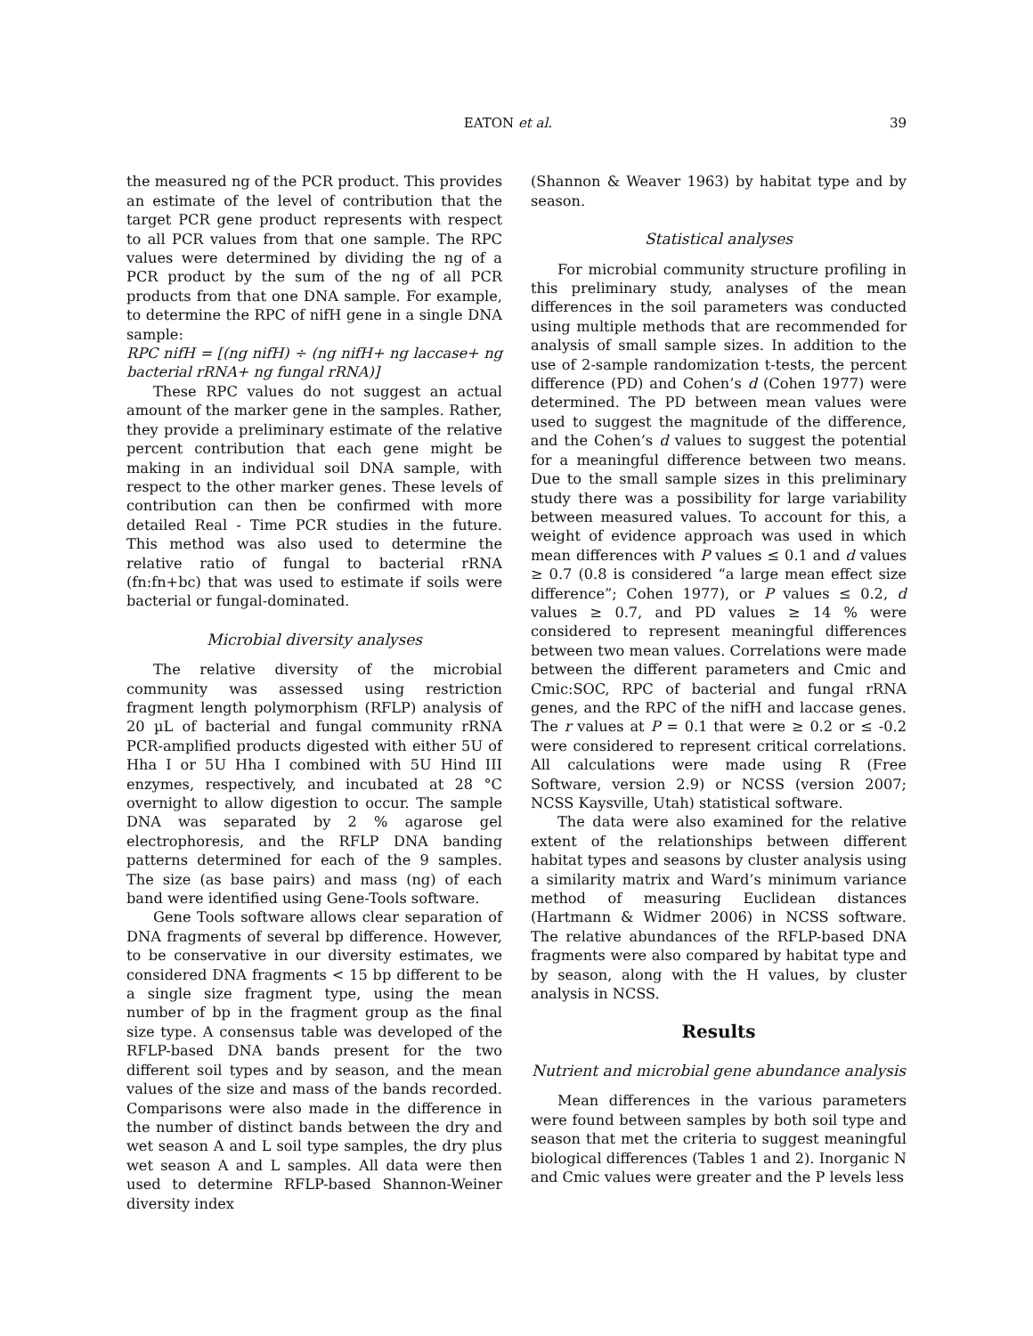EATON et al. 39
the measured ng of the PCR product. This provides an estimate of the level of contribution that the target PCR gene product represents with respect to all PCR values from that one sample. The RPC values were determined by dividing the ng of a PCR product by the sum of the ng of all PCR products from that one DNA sample. For example, to determine the RPC of nifH gene in a single DNA sample:
RPC nifH = [(ng nifH) ÷ (ng nifH+ ng laccase+ ng bacterial rRNA+ ng fungal rRNA)]
These RPC values do not suggest an actual amount of the marker gene in the samples. Rather, they provide a preliminary estimate of the relative percent contribution that each gene might be making in an individual soil DNA sample, with respect to the other marker genes. These levels of contribution can then be confirmed with more detailed Real - Time PCR studies in the future. This method was also used to determine the relative ratio of fungal to bacterial rRNA (fn:fn+bc) that was used to estimate if soils were bacterial or fungal-dominated.
Microbial diversity analyses
The relative diversity of the microbial community was assessed using restriction fragment length polymorphism (RFLP) analysis of 20 µL of bacterial and fungal community rRNA PCR-amplified products digested with either 5U of Hha I or 5U Hha I combined with 5U Hind III enzymes, respectively, and incubated at 28 °C overnight to allow digestion to occur. The sample DNA was separated by 2 % agarose gel electrophoresis, and the RFLP DNA banding patterns determined for each of the 9 samples. The size (as base pairs) and mass (ng) of each band were identified using Gene-Tools software.
Gene Tools software allows clear separation of DNA fragments of several bp difference. However, to be conservative in our diversity estimates, we considered DNA fragments < 15 bp different to be a single size fragment type, using the mean number of bp in the fragment group as the final size type. A consensus table was developed of the RFLP-based DNA bands present for the two different soil types and by season, and the mean values of the size and mass of the bands recorded. Comparisons were also made in the difference in the number of distinct bands between the dry and wet season A and L soil type samples, the dry plus wet season A and L samples. All data were then used to determine RFLP-based Shannon-Weiner diversity index
(Shannon & Weaver 1963) by habitat type and by season.
Statistical analyses
For microbial community structure profiling in this preliminary study, analyses of the mean differences in the soil parameters was conducted using multiple methods that are recommended for analysis of small sample sizes. In addition to the use of 2-sample randomization t-tests, the percent difference (PD) and Cohen’s d (Cohen 1977) were determined. The PD between mean values were used to suggest the magnitude of the difference, and the Cohen’s d values to suggest the potential for a meaningful difference between two means. Due to the small sample sizes in this preliminary study there was a possibility for large variability between measured values. To account for this, a weight of evidence approach was used in which mean differences with P values ≤ 0.1 and d values ≥ 0.7 (0.8 is considered “a large mean effect size difference”; Cohen 1977), or P values ≤ 0.2, d values ≥ 0.7, and PD values ≥ 14 % were considered to represent meaningful differences between two mean values. Correlations were made between the different parameters and Cmic and Cmic:SOC, RPC of bacterial and fungal rRNA genes, and the RPC of the nifH and laccase genes. The r values at P = 0.1 that were ≥ 0.2 or ≤ -0.2 were considered to represent critical correlations. All calculations were made using R (Free Software, version 2.9) or NCSS (version 2007; NCSS Kaysville, Utah) statistical software.
The data were also examined for the relative extent of the relationships between different habitat types and seasons by cluster analysis using a similarity matrix and Ward’s minimum variance method of measuring Euclidean distances (Hartmann & Widmer 2006) in NCSS software. The relative abundances of the RFLP-based DNA fragments were also compared by habitat type and by season, along with the H values, by cluster analysis in NCSS.
Results
Nutrient and microbial gene abundance analysis
Mean differences in the various parameters were found between samples by both soil type and season that met the criteria to suggest meaningful biological differences (Tables 1 and 2). Inorganic N and Cmic values were greater and the P levels less